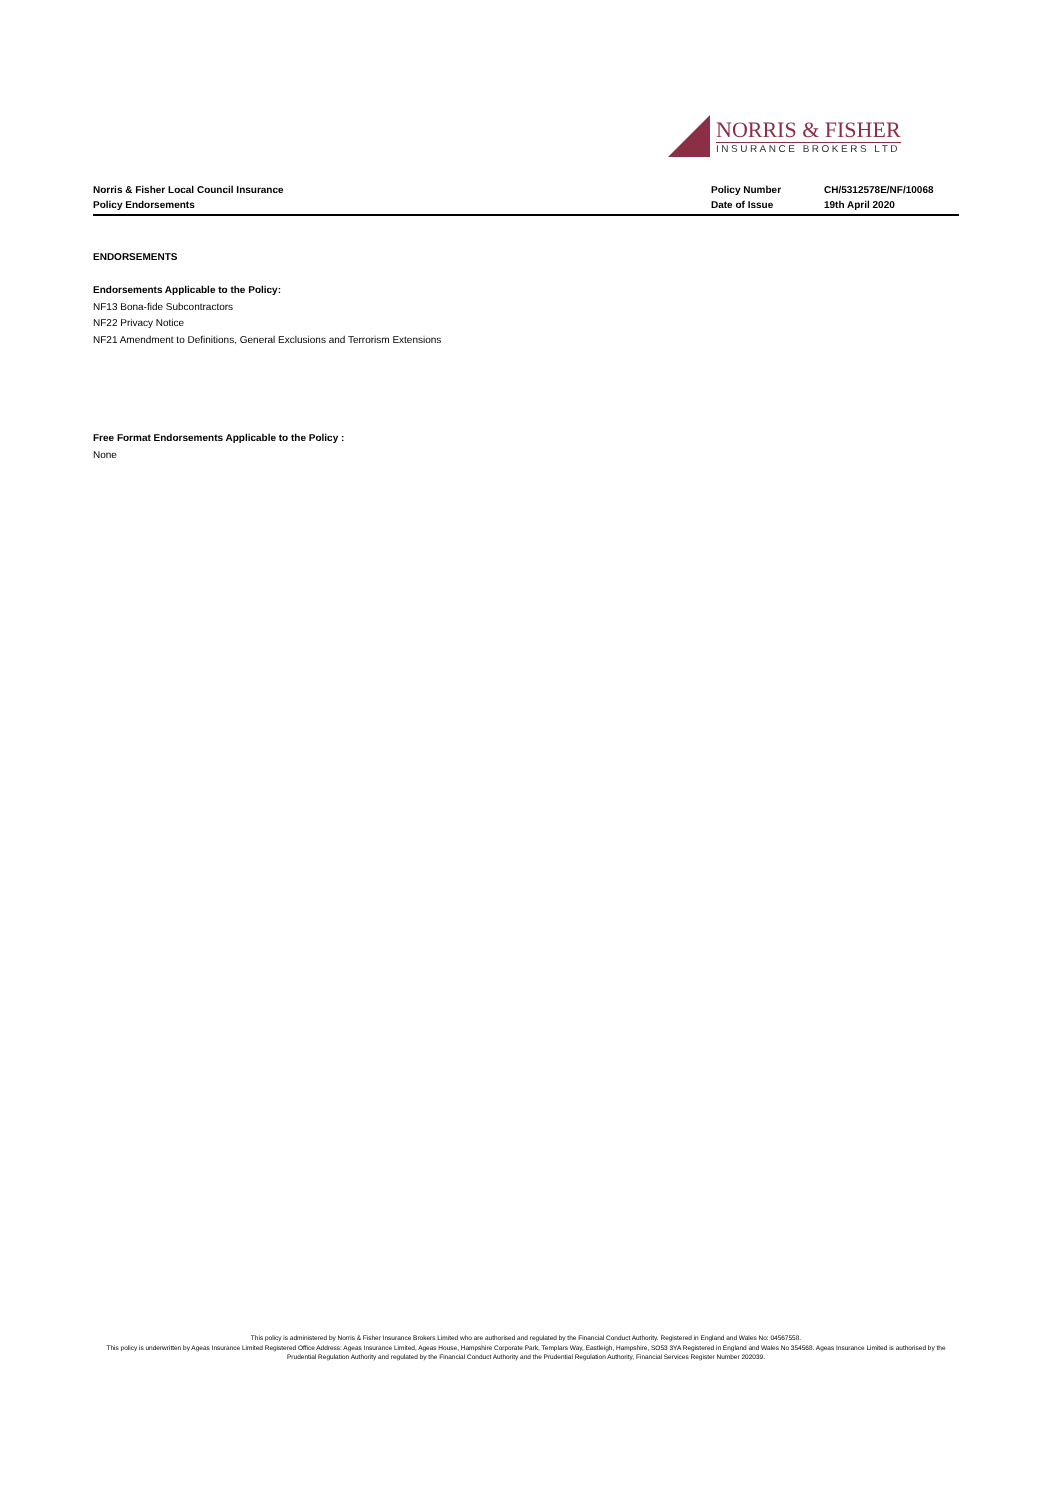NORRIS & FISHER
INSURANCE BROKERS LTD
Norris & Fisher Local Council Insurance
Policy Endorsements
Policy Number CH/5312578E/NF/10068 Date of Issue 19th April 2020
ENDORSEMENTS
Endorsements Applicable to the Policy:
NF13 Bona-fide Subcontractors
NF22 Privacy Notice
NF21 Amendment to Definitions, General Exclusions and Terrorism Extensions
Free Format Endorsements Applicable to the Policy :
None
This policy is administered by Norris & Fisher Insurance Brokers Limited who are authorised and regulated by the Financial Conduct Authority. Registered in England and Wales No: 04567558.
This policy is underwritten by Ageas Insurance Limited Registered Office Address: Ageas Insurance Limited, Ageas House, Hampshire Corporate Park, Templars Way, Eastleigh, Hampshire, SO53 3YA Registered in England and Wales No 354568. Ageas Insurance Limited is authorised by the Prudential Regulation Authority and regulated by the Financial Conduct Authority and the Prudential Regulation Authority, Financial Services Register Number 202039.